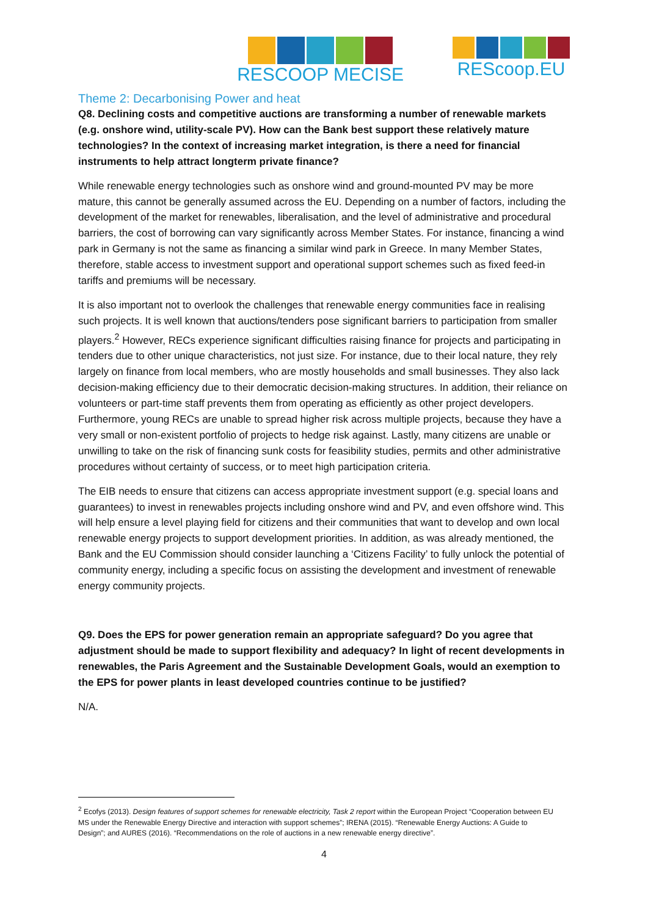RESCOOP MECISE REScoop.EU
Theme 2: Decarbonising Power and heat
Q8. Declining costs and competitive auctions are transforming a number of renewable markets (e.g. onshore wind, utility-scale PV). How can the Bank best support these relatively mature technologies? In the context of increasing market integration, is there a need for financial instruments to help attract longterm private finance?
While renewable energy technologies such as onshore wind and ground-mounted PV may be more mature, this cannot be generally assumed across the EU. Depending on a number of factors, including the development of the market for renewables, liberalisation, and the level of administrative and procedural barriers, the cost of borrowing can vary significantly across Member States. For instance, financing a wind park in Germany is not the same as financing a similar wind park in Greece. In many Member States, therefore, stable access to investment support and operational support schemes such as fixed feed-in tariffs and premiums will be necessary.
It is also important not to overlook the challenges that renewable energy communities face in realising such projects. It is well known that auctions/tenders pose significant barriers to participation from smaller players.<sup>2</sup> However, RECs experience significant difficulties raising finance for projects and participating in tenders due to other unique characteristics, not just size. For instance, due to their local nature, they rely largely on finance from local members, who are mostly households and small businesses. They also lack decision-making efficiency due to their democratic decision-making structures. In addition, their reliance on volunteers or part-time staff prevents them from operating as efficiently as other project developers. Furthermore, young RECs are unable to spread higher risk across multiple projects, because they have a very small or non-existent portfolio of projects to hedge risk against. Lastly, many citizens are unable or unwilling to take on the risk of financing sunk costs for feasibility studies, permits and other administrative procedures without certainty of success, or to meet high participation criteria.
The EIB needs to ensure that citizens can access appropriate investment support (e.g. special loans and guarantees) to invest in renewables projects including onshore wind and PV, and even offshore wind. This will help ensure a level playing field for citizens and their communities that want to develop and own local renewable energy projects to support development priorities. In addition, as was already mentioned, the Bank and the EU Commission should consider launching a ‘Citizens Facility’ to fully unlock the potential of community energy, including a specific focus on assisting the development and investment of renewable energy community projects.
Q9. Does the EPS for power generation remain an appropriate safeguard? Do you agree that adjustment should be made to support flexibility and adequacy? In light of recent developments in renewables, the Paris Agreement and the Sustainable Development Goals, would an exemption to the EPS for power plants in least developed countries continue to be justified?
N/A.
<sup>2</sup> Ecofys (2013). Design features of support schemes for renewable electricity, Task 2 report within the European Project “Cooperation between EU MS under the Renewable Energy Directive and interaction with support schemes”; IRENA (2015). “Renewable Energy Auctions: A Guide to Design”; and AURES (2016). “Recommendations on the role of auctions in a new renewable energy directive”.
4